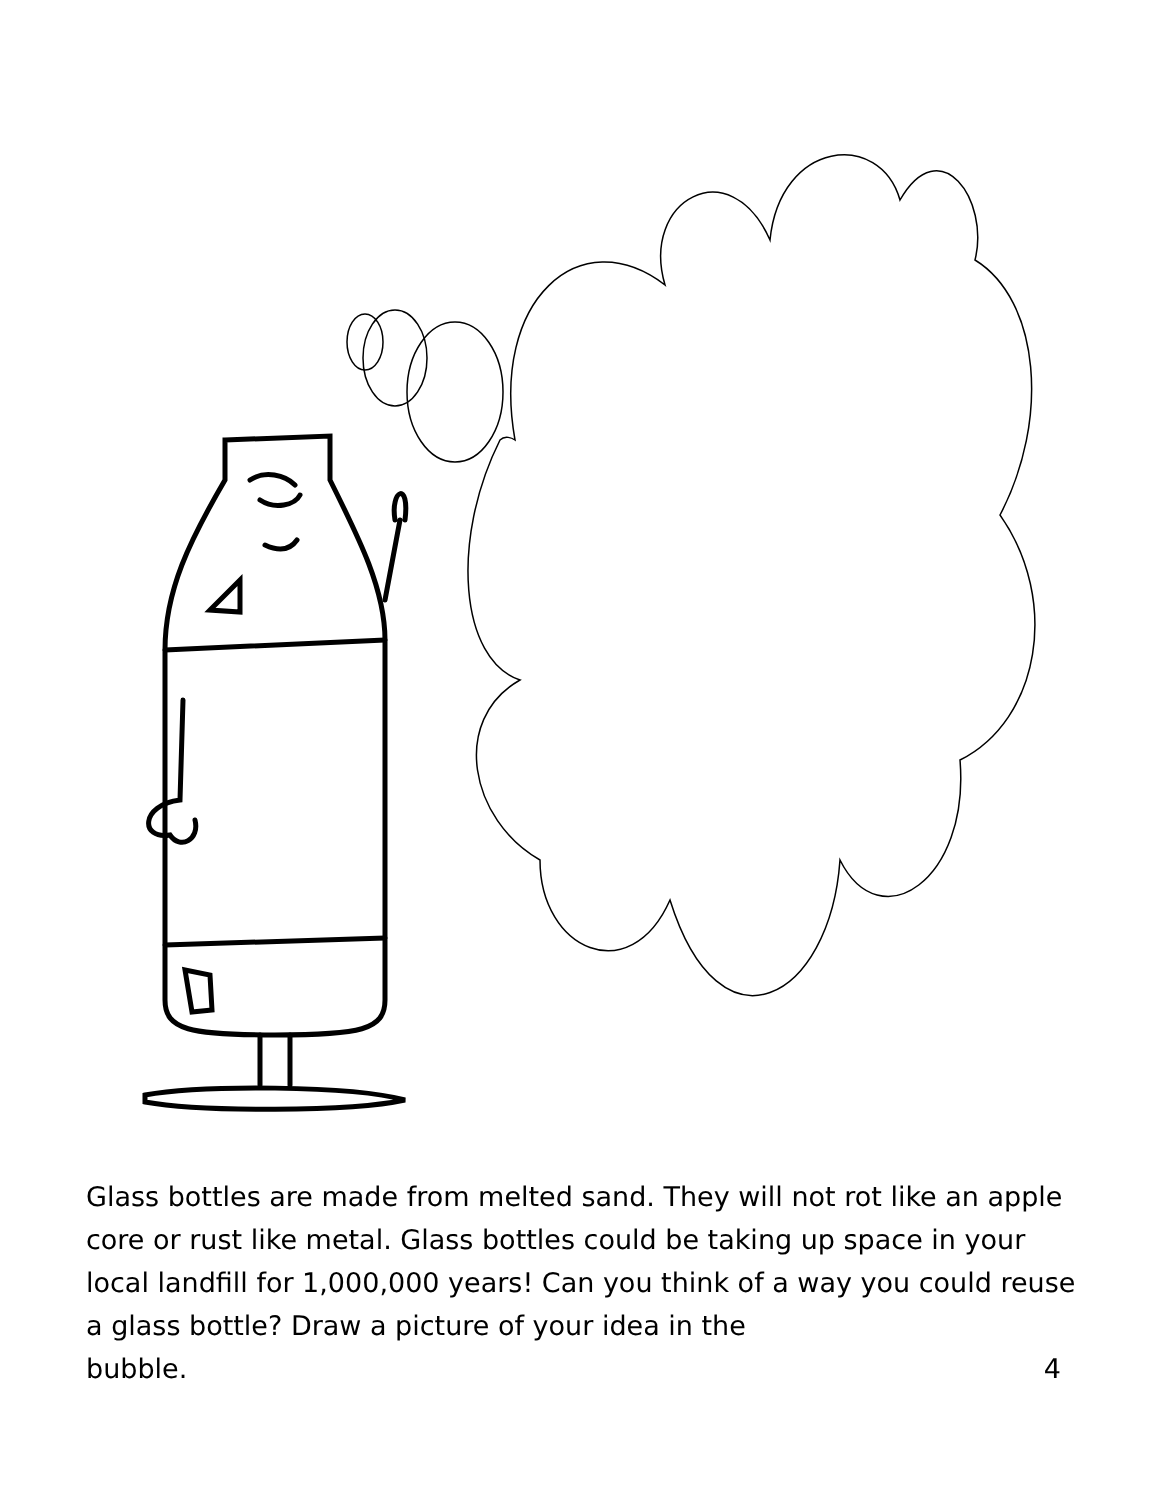Glass bottles are made from melted sand. They will not rot like an apple core or rust like metal. Glass bottles could be taking up space in your local landfill for 1,000,000 years! Can you think of a way you could reuse a glass bottle? Draw a picture of your idea in the
bubble. 4